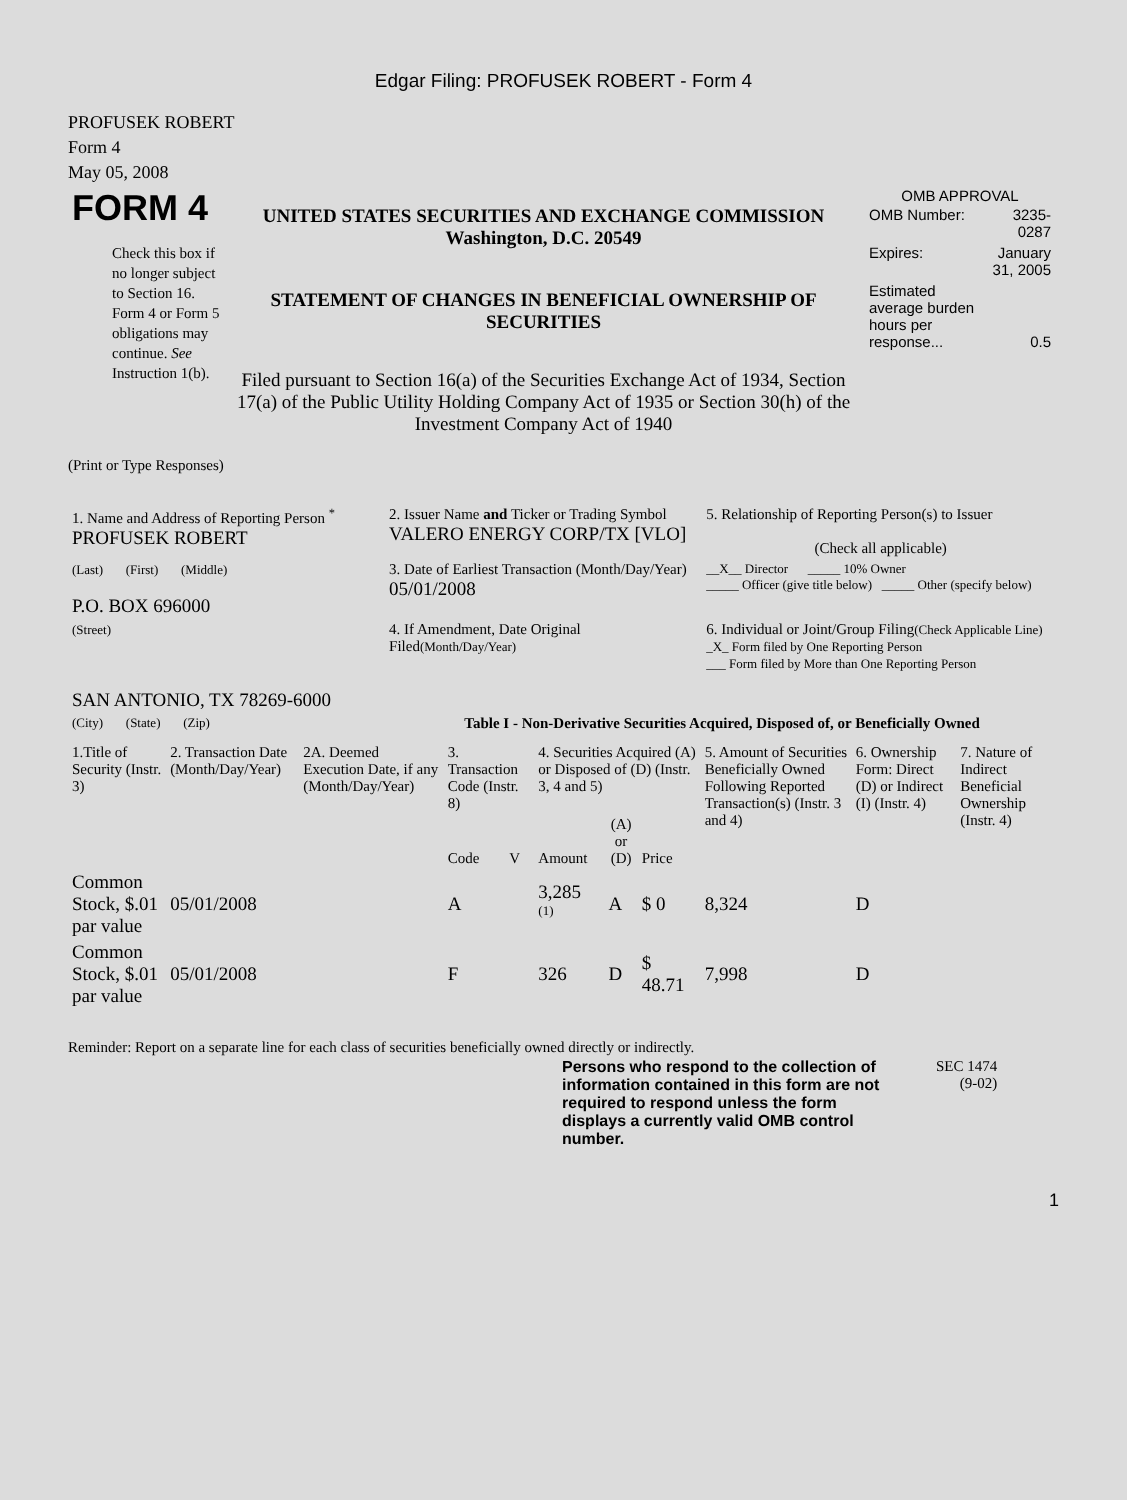Edgar Filing: PROFUSEK ROBERT - Form 4
PROFUSEK ROBERT
Form 4
May 05, 2008
| FORM 4 Check this box if no longer subject to Section 16. Form 4 or Form 5 obligations may continue. See Instruction 1(b). | UNITED STATES SECURITIES AND EXCHANGE COMMISSION Washington, D.C. 20549 STATEMENT OF CHANGES IN BENEFICIAL OWNERSHIP OF SECURITIES Filed pursuant to Section 16(a) of the Securities Exchange Act of 1934, Section 17(a) of the Public Utility Holding Company Act of 1935 or Section 30(h) of the Investment Company Act of 1940 | OMB APPROVAL / OMB Number: / 3235-0287 / / Expires: / January 31, 2005 / / Estimated average burden hours per response... / 0.5 / |
(Print or Type Responses)
| 1. Name and Address of Reporting Person <sup>*</sup> PROFUSEK ROBERT | 2. Issuer Name and Ticker or Trading Symbol VALERO ENERGY CORP/TX [VLO] | 5. Relationship of Reporting Person(s) to Issuer (Check all applicable) |
| (Last) (First) (Middle) P.O. BOX 696000 | 3. Date of Earliest Transaction (Month/Day/Year) 05/01/2008 | __X__ Director _____ 10% Owner _____ Officer (give title below) _____ Other (specify below) |
| (Street) SAN ANTONIO, TX 78269-6000 | 4. If Amendment, Date Original Filed (Month/Day/Year) | 6. Individual or Joint/Group Filing (Check Applicable Line) _X_ Form filed by One Reporting Person ___ Form filed by More than One Reporting Person |
| (City) (State) (Zip) | Table I - Non-Derivative Securities Acquired, Disposed of, or Beneficially Owned | |
| 1.Title of Security (Instr. 3) | 2. Transaction Date (Month/Day/Year) | 2A. Deemed Execution Date, if any (Month/Day/Year) | 3. Transaction Code (Instr. 8) | | 4. Securities Acquired (A) or Disposed of (D) (Instr. 3, 4 and 5) | | | 5. Amount of Securities Beneficially Owned Following Reported Transaction(s) (Instr. 3 and 4) | 6. Ownership Form: Direct (D) or Indirect (I) (Instr. 4) | 7. Nature of Indirect Beneficial Ownership (Instr. 4) |
| --- | --- | --- | --- | --- | --- | --- | --- | --- | --- | --- |
| | | | Code | V | Amount | (A) or (D) | Price | | | |
| Common Stock, $.01 par value | 05/01/2008 | | A | | 3,285 <sup>(1)</sup> | A | $ 0 | 8,324 | D | |
| Common Stock, $.01 par value | 05/01/2008 | | F | | 326 | D | $ 48.71 | 7,998 | D | |
Reminder: Report on a separate line for each class of securities beneficially owned directly or indirectly.
| Persons who respond to the collection of information contained in this form are not required to respond unless the form displays a currently valid OMB control number. | SEC 1474 (9-02) |
1